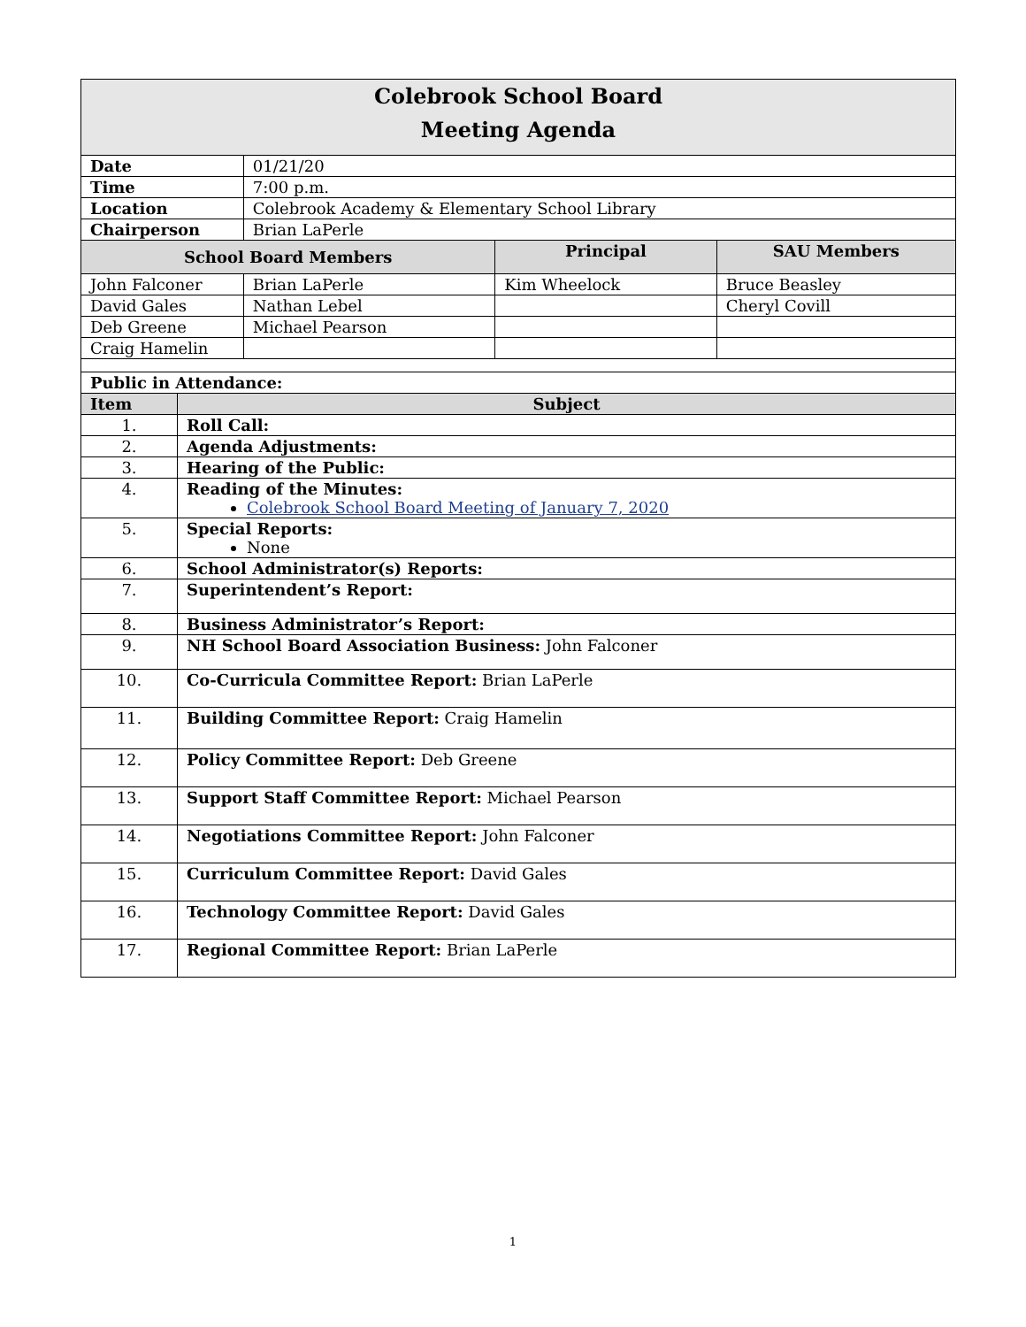| Colebrook School Board Meeting Agenda | | | | |
| Date | | 01/21/20 | | |
| Time | | 7:00 p.m. | | |
| Location | | Colebrook Academy & Elementary School Library | | |
| Chairperson | | Brian LaPerle | | |
| School Board Members | | | Principal | SAU Members |
| John Falconer | | Brian LaPerle | Kim Wheelock | Bruce Beasley |
| David Gales | | Nathan Lebel | | Cheryl Covill |
| Deb Greene | | Michael Pearson | | |
| Craig Hamelin | | | | |
| Public in Attendance: | | | | |
| Item | Subject | | | |
| 1. | Roll Call: | | | |
| 2. | Agenda Adjustments: | | | |
| 3. | Hearing of the Public: | | | |
| 4. | Reading of the Minutes: Colebrook School Board Meeting of January 7, 2020 | | | |
| 5. | Special Reports: None | | | |
| 6. | School Administrator(s) Reports: | | | |
| 7. | Superintendent’s Report: | | | |
| 8. | Business Administrator’s Report: | | | |
| 9. | NH School Board Association Business: John Falconer | | | |
| 10. | Co-Curricula Committee Report: Brian LaPerle | | | |
| 11. | Building Committee Report: Craig Hamelin | | | |
| 12. | Policy Committee Report: Deb Greene | | | |
| 13. | Support Staff Committee Report: Michael Pearson | | | |
| 14. | Negotiations Committee Report: John Falconer | | | |
| 15. | Curriculum Committee Report: David Gales | | | |
| 16. | Technology Committee Report: David Gales | | | |
| 17. | Regional Committee Report: Brian LaPerle | | | |
1